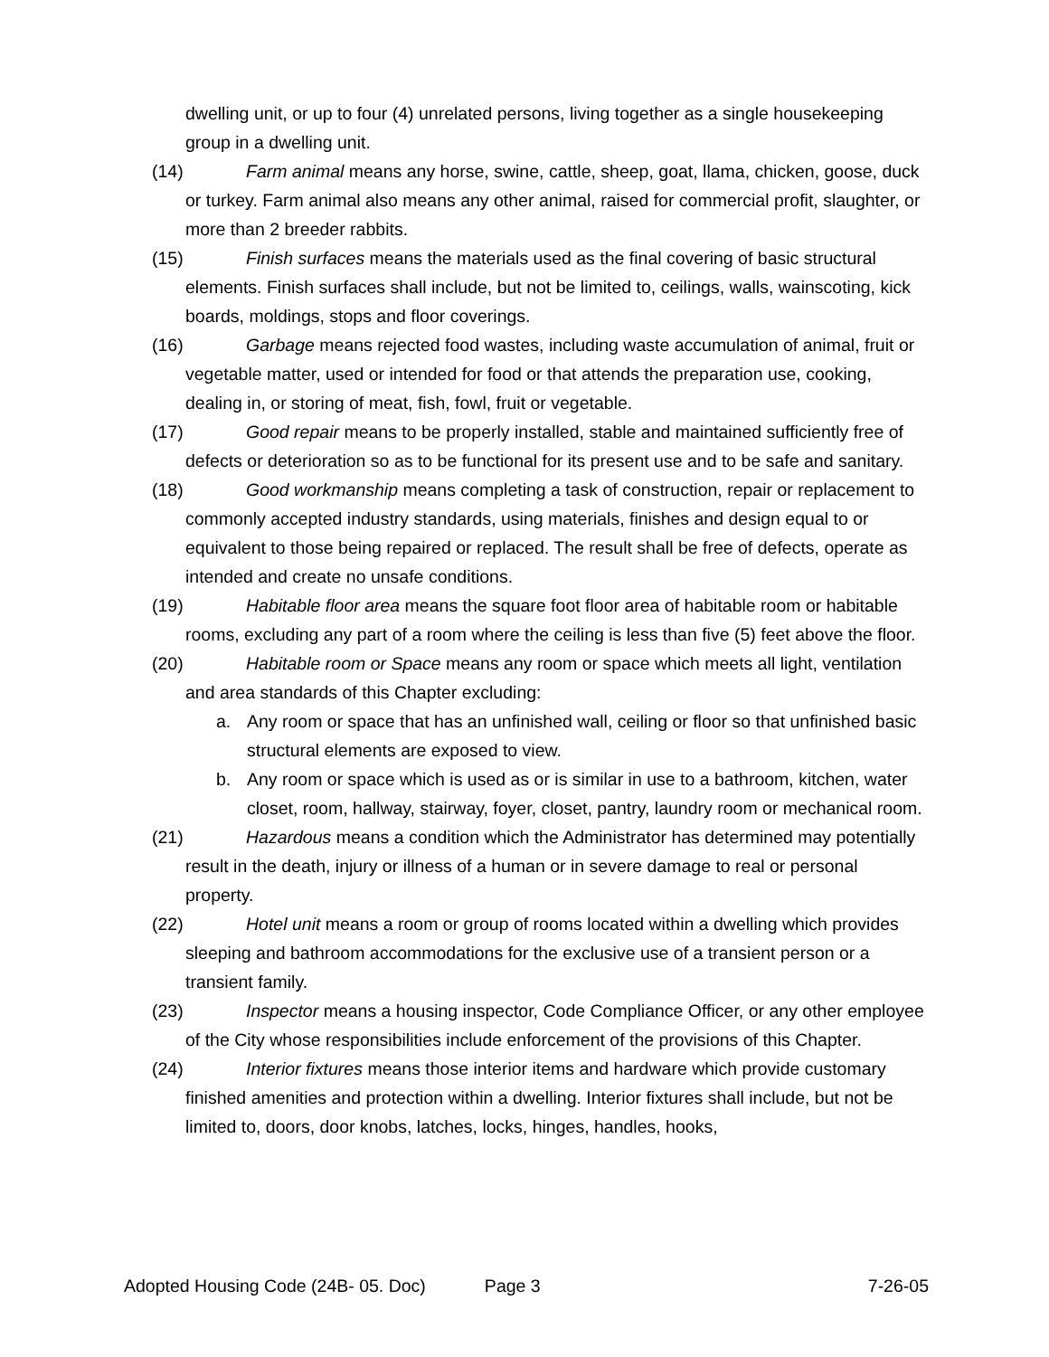dwelling unit, or up to four (4) unrelated persons, living together as a single housekeeping group in a dwelling unit.
(14) Farm animal means any horse, swine, cattle, sheep, goat, llama, chicken, goose, duck or turkey. Farm animal also means any other animal, raised for commercial profit, slaughter, or more than 2 breeder rabbits.
(15) Finish surfaces means the materials used as the final covering of basic structural elements. Finish surfaces shall include, but not be limited to, ceilings, walls, wainscoting, kick boards, moldings, stops and floor coverings.
(16) Garbage means rejected food wastes, including waste accumulation of animal, fruit or vegetable matter, used or intended for food or that attends the preparation use, cooking, dealing in, or storing of meat, fish, fowl, fruit or vegetable.
(17) Good repair means to be properly installed, stable and maintained sufficiently free of defects or deterioration so as to be functional for its present use and to be safe and sanitary.
(18) Good workmanship means completing a task of construction, repair or replacement to commonly accepted industry standards, using materials, finishes and design equal to or equivalent to those being repaired or replaced. The result shall be free of defects, operate as intended and create no unsafe conditions.
(19) Habitable floor area means the square foot floor area of habitable room or habitable rooms, excluding any part of a room where the ceiling is less than five (5) feet above the floor.
(20) Habitable room or Space means any room or space which meets all light, ventilation and area standards of this Chapter excluding:
a. Any room or space that has an unfinished wall, ceiling or floor so that unfinished basic structural elements are exposed to view.
b. Any room or space which is used as or is similar in use to a bathroom, kitchen, water closet, room, hallway, stairway, foyer, closet, pantry, laundry room or mechanical room.
(21) Hazardous means a condition which the Administrator has determined may potentially result in the death, injury or illness of a human or in severe damage to real or personal property.
(22) Hotel unit means a room or group of rooms located within a dwelling which provides sleeping and bathroom accommodations for the exclusive use of a transient person or a transient family.
(23) Inspector means a housing inspector, Code Compliance Officer, or any other employee of the City whose responsibilities include enforcement of the provisions of this Chapter.
(24) Interior fixtures means those interior items and hardware which provide customary finished amenities and protection within a dwelling. Interior fixtures shall include, but not be limited to, doors, door knobs, latches, locks, hinges, handles, hooks,
Adopted Housing Code (24B- 05. Doc) Page 3 7-26-05